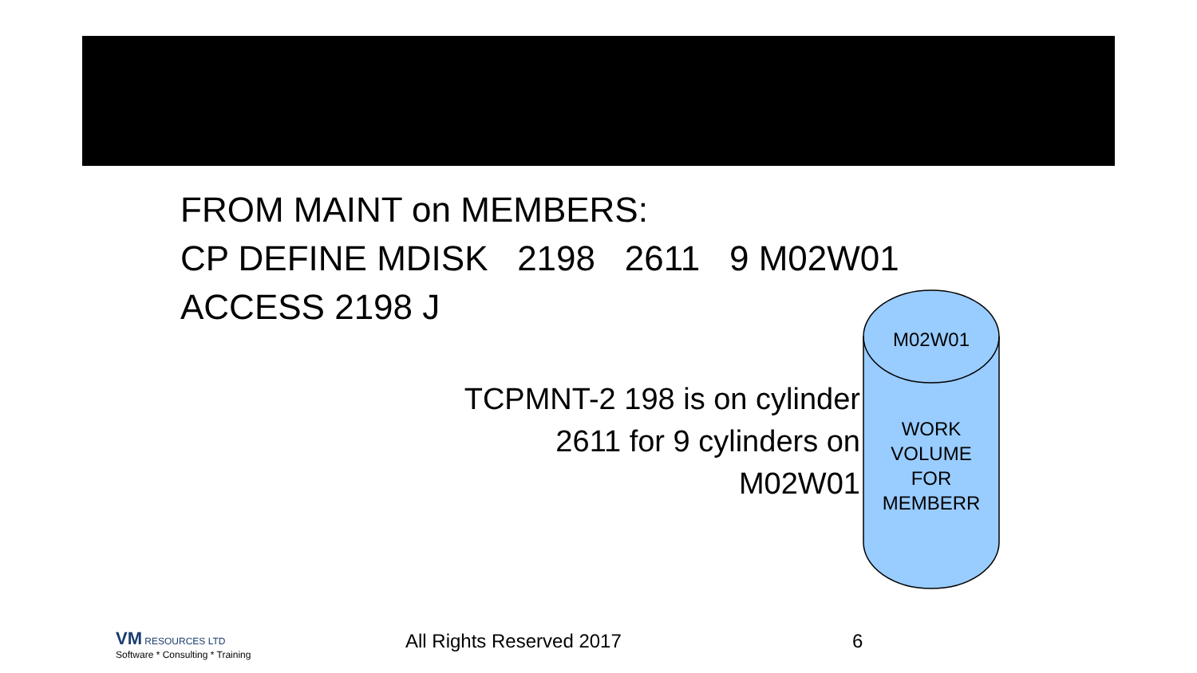FROM MAINT on MEMBERS:
CP DEFINE MDISK 2198 2611 9 M02W01
ACCESS 2198 J
TCPMNT-2 198 is on cylinder
2611 for 9 cylinders on
M02W01
M02W01
WORK
VOLUME
FOR
MEMBERR
VM RESOURCES LTD
Software * Consulting * Training
All Rights Reserved 2017 6